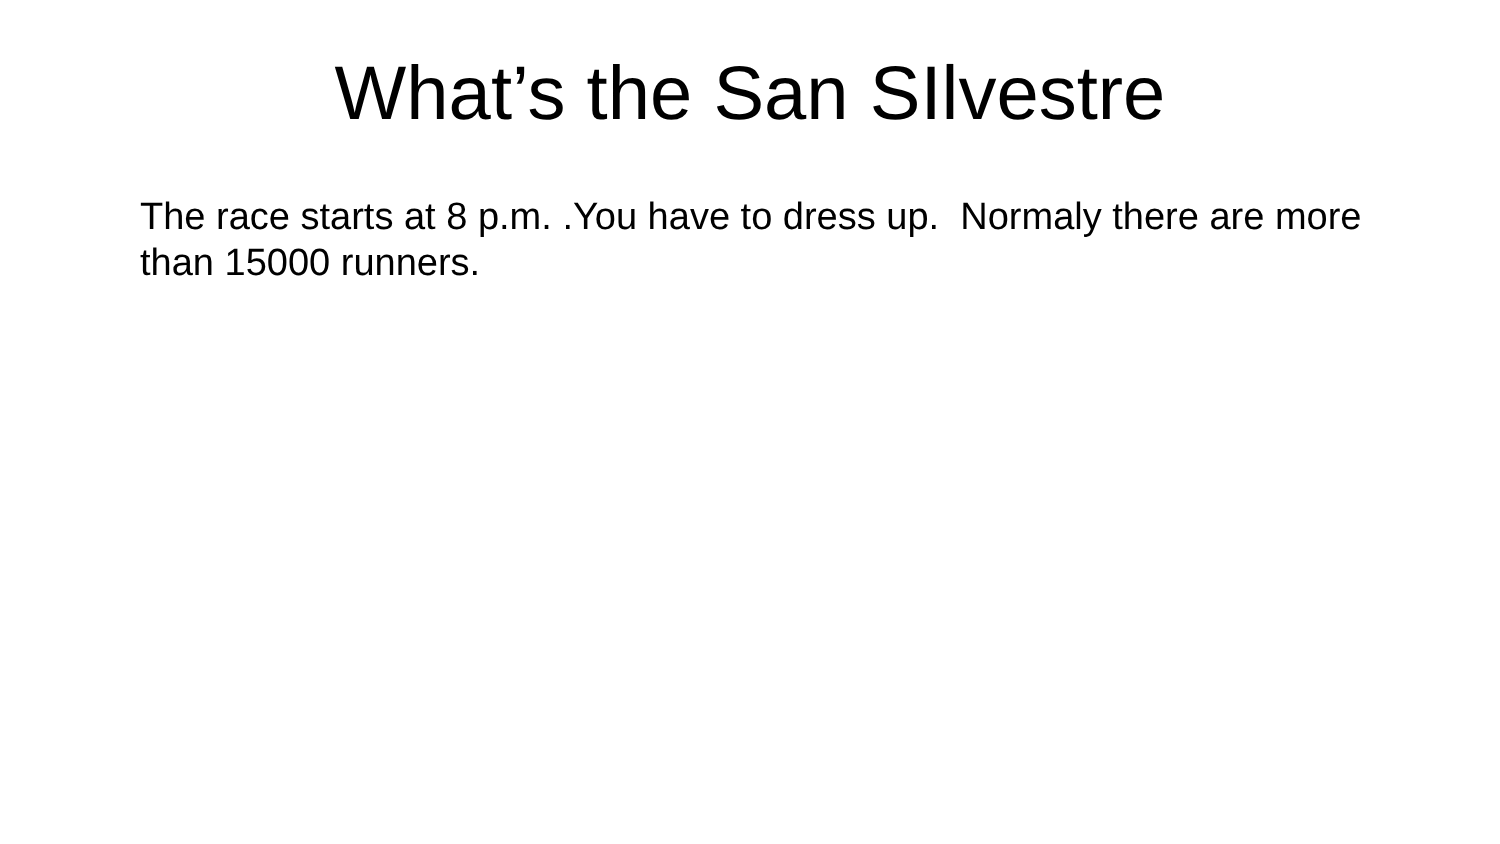What’s the San SIlvestre
The race starts at 8 p.m. .You have to dress up. Normaly there are more than 15000 runners.